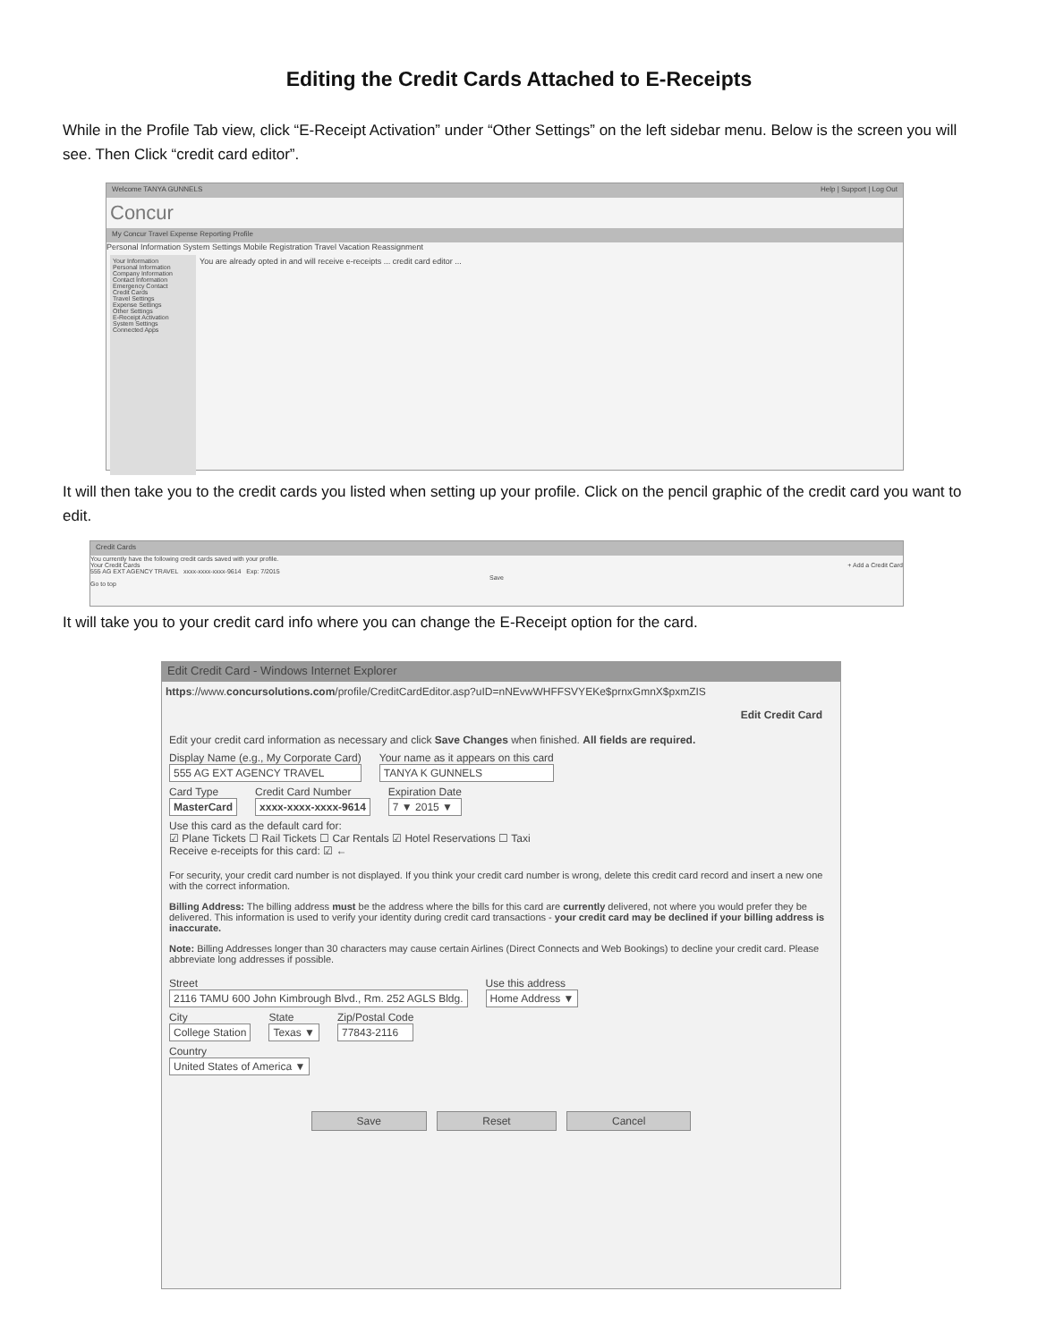Editing the Credit Cards Attached to E-Receipts
While in the Profile Tab view, click “E-Receipt Activation” under “Other Settings” on the left sidebar menu. Below is the screen you will see. Then Click “credit card editor”.
Welcome TANYA GUNNELS Help | Support | Log Out
Concur
My Concur Travel Expense Reporting Profile
Personal Information System Settings Mobile Registration Travel Vacation Reassignment
Your Information
Personal Information
Company Information
Contact Information
Emergency Contact
Credit Cards
Travel Settings
Expense Settings
Other Settings
E-Receipt Activation
System Settings
Connected Apps
You are already opted in and will receive e-receipts ... credit card editor ...
It will then take you to the credit cards you listed when setting up your profile. Click on the pencil graphic of the credit card you want to edit.
Credit Cards
You currently have the following credit cards saved with your profile.
Your Credit Cards + Add a Credit Card
555 AG EXT AGENCY TRAVEL xxxx-xxxx-xxxx-9614 Exp: 7/2015
Save
Go to top
It will take you to your credit card info where you can change the E-Receipt option for the card.
Edit Credit Card - Windows Internet Explorer
https://www.concursolutions.com/profile/CreditCardEditor.asp?uID=nNEvwWHFFSVYEKe$prnxGmnX$pxmZIS
Edit Credit Card
Edit your credit card information as necessary and click Save Changes when finished. All fields are required.
Display Name (e.g., My Corporate Card)
555 AG EXT AGENCY TRAVEL
Your name as it appears on this card
TANYA K GUNNELS
Card Type
MasterCard
Credit Card Number
xxxx-xxxx-xxxx-9614
Expiration Date
7 ▼ 2015 ▼
Use this card as the default card for:
☑ Plane Tickets ☐ Rail Tickets ☐ Car Rentals ☑ Hotel Reservations ☐ Taxi
Receive e-receipts for this card: ☑ ←
For security, your credit card number is not displayed. If you think your credit card number is wrong, delete this credit card record and insert a new one with the correct information.
Billing Address: The billing address must be the address where the bills for this card are currently delivered, not where you would prefer they be delivered. This information is used to verify your identity during credit card transactions - your credit card may be declined if your billing address is inaccurate.
Note: Billing Addresses longer than 30 characters may cause certain Airlines (Direct Connects and Web Bookings) to decline your credit card. Please abbreviate long addresses if possible.
Street
2116 TAMU 600 John Kimbrough Blvd., Rm. 252 AGLS Bldg.
Use this address
Home Address ▼
City
College Station
State
Texas ▼
Zip/Postal Code
77843-2116
Country
United States of America ▼
Save Reset Cancel